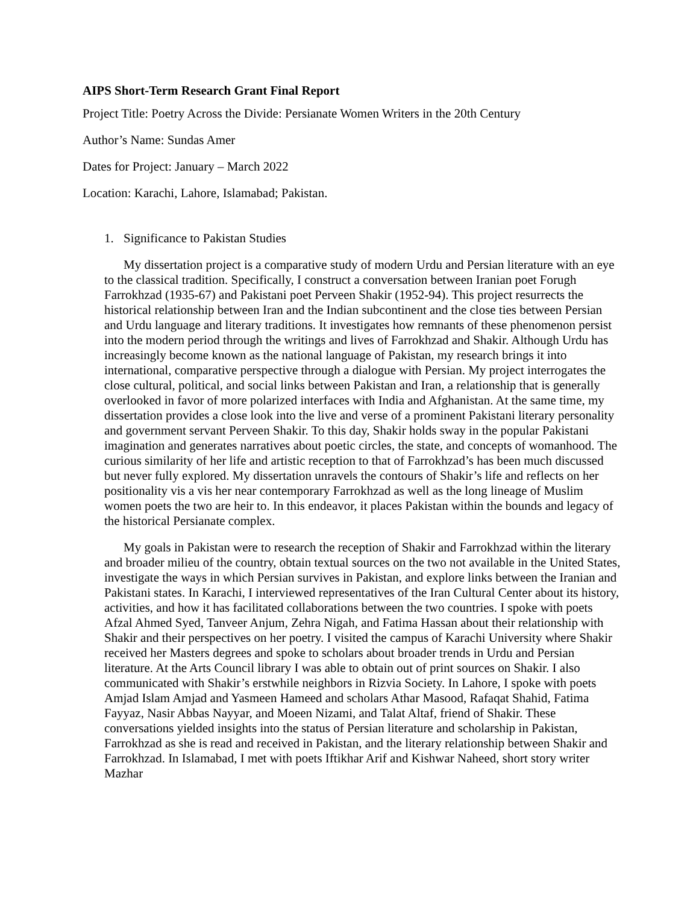AIPS Short-Term Research Grant Final Report
Project Title: Poetry Across the Divide: Persianate Women Writers in the 20th Century
Author’s Name: Sundas Amer
Dates for Project: January – March 2022
Location: Karachi, Lahore, Islamabad; Pakistan.
1. Significance to Pakistan Studies
My dissertation project is a comparative study of modern Urdu and Persian literature with an eye to the classical tradition. Specifically, I construct a conversation between Iranian poet Forugh Farrokhzad (1935-67) and Pakistani poet Perveen Shakir (1952-94). This project resurrects the historical relationship between Iran and the Indian subcontinent and the close ties between Persian and Urdu language and literary traditions. It investigates how remnants of these phenomenon persist into the modern period through the writings and lives of Farrokhzad and Shakir. Although Urdu has increasingly become known as the national language of Pakistan, my research brings it into international, comparative perspective through a dialogue with Persian. My project interrogates the close cultural, political, and social links between Pakistan and Iran, a relationship that is generally overlooked in favor of more polarized interfaces with India and Afghanistan. At the same time, my dissertation provides a close look into the live and verse of a prominent Pakistani literary personality and government servant Perveen Shakir. To this day, Shakir holds sway in the popular Pakistani imagination and generates narratives about poetic circles, the state, and concepts of womanhood. The curious similarity of her life and artistic reception to that of Farrokhzad’s has been much discussed but never fully explored. My dissertation unravels the contours of Shakir’s life and reflects on her positionality vis a vis her near contemporary Farrokhzad as well as the long lineage of Muslim women poets the two are heir to. In this endeavor, it places Pakistan within the bounds and legacy of the historical Persianate complex.
My goals in Pakistan were to research the reception of Shakir and Farrokhzad within the literary and broader milieu of the country, obtain textual sources on the two not available in the United States, investigate the ways in which Persian survives in Pakistan, and explore links between the Iranian and Pakistani states. In Karachi, I interviewed representatives of the Iran Cultural Center about its history, activities, and how it has facilitated collaborations between the two countries. I spoke with poets Afzal Ahmed Syed, Tanveer Anjum, Zehra Nigah, and Fatima Hassan about their relationship with Shakir and their perspectives on her poetry. I visited the campus of Karachi University where Shakir received her Masters degrees and spoke to scholars about broader trends in Urdu and Persian literature. At the Arts Council library I was able to obtain out of print sources on Shakir. I also communicated with Shakir’s erstwhile neighbors in Rizvia Society. In Lahore, I spoke with poets Amjad Islam Amjad and Yasmeen Hameed and scholars Athar Masood, Rafaqat Shahid, Fatima Fayyaz, Nasir Abbas Nayyar, and Moeen Nizami, and Talat Altaf, friend of Shakir. These conversations yielded insights into the status of Persian literature and scholarship in Pakistan, Farrokhzad as she is read and received in Pakistan, and the literary relationship between Shakir and Farrokhzad. In Islamabad, I met with poets Iftikhar Arif and Kishwar Naheed, short story writer Mazhar